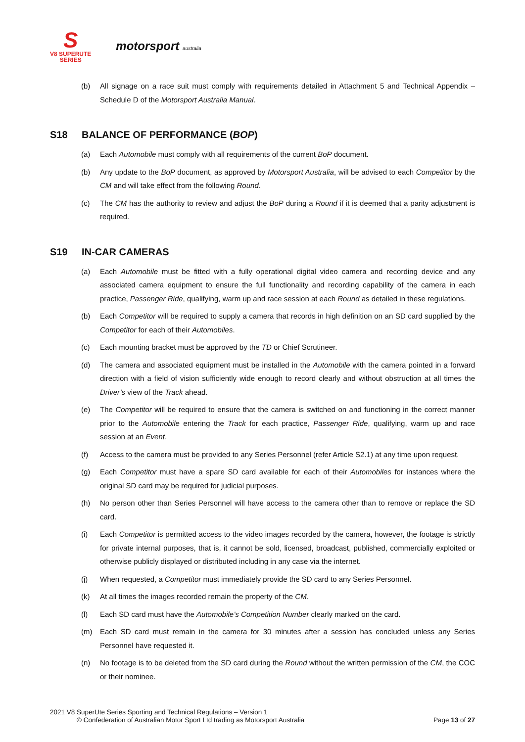S
V8 SUPERUTE
SERIES
motorsport australia
(b) All signage on a race suit must comply with requirements detailed in Attachment 5 and Technical Appendix – Schedule D of the Motorsport Australia Manual.
S18 BALANCE OF PERFORMANCE (BOP)
(a) Each Automobile must comply with all requirements of the current BoP document.
(b) Any update to the BoP document, as approved by Motorsport Australia, will be advised to each Competitor by the CM and will take effect from the following Round.
(c) The CM has the authority to review and adjust the BoP during a Round if it is deemed that a parity adjustment is required.
S19 IN-CAR CAMERAS
(a) Each Automobile must be fitted with a fully operational digital video camera and recording device and any associated camera equipment to ensure the full functionality and recording capability of the camera in each practice, Passenger Ride, qualifying, warm up and race session at each Round as detailed in these regulations.
(b) Each Competitor will be required to supply a camera that records in high definition on an SD card supplied by the Competitor for each of their Automobiles.
(c) Each mounting bracket must be approved by the TD or Chief Scrutineer.
(d) The camera and associated equipment must be installed in the Automobile with the camera pointed in a forward direction with a field of vision sufficiently wide enough to record clearly and without obstruction at all times the Driver’s view of the Track ahead.
(e) The Competitor will be required to ensure that the camera is switched on and functioning in the correct manner prior to the Automobile entering the Track for each practice, Passenger Ride, qualifying, warm up and race session at an Event.
(f) Access to the camera must be provided to any Series Personnel (refer Article S2.1) at any time upon request.
(g) Each Competitor must have a spare SD card available for each of their Automobiles for instances where the original SD card may be required for judicial purposes.
(h) No person other than Series Personnel will have access to the camera other than to remove or replace the SD card.
(i) Each Competitor is permitted access to the video images recorded by the camera, however, the footage is strictly for private internal purposes, that is, it cannot be sold, licensed, broadcast, published, commercially exploited or otherwise publicly displayed or distributed including in any case via the internet.
(j) When requested, a Competitor must immediately provide the SD card to any Series Personnel.
(k) At all times the images recorded remain the property of the CM.
(l) Each SD card must have the Automobile’s Competition Number clearly marked on the card.
(m) Each SD card must remain in the camera for 30 minutes after a session has concluded unless any Series Personnel have requested it.
(n) No footage is to be deleted from the SD card during the Round without the written permission of the CM, the COC or their nominee.
2021 V8 SuperUte Series Sporting and Technical Regulations – Version 1
© Confederation of Australian Motor Sport Ltd trading as Motorsport Australia Page 13 of 27